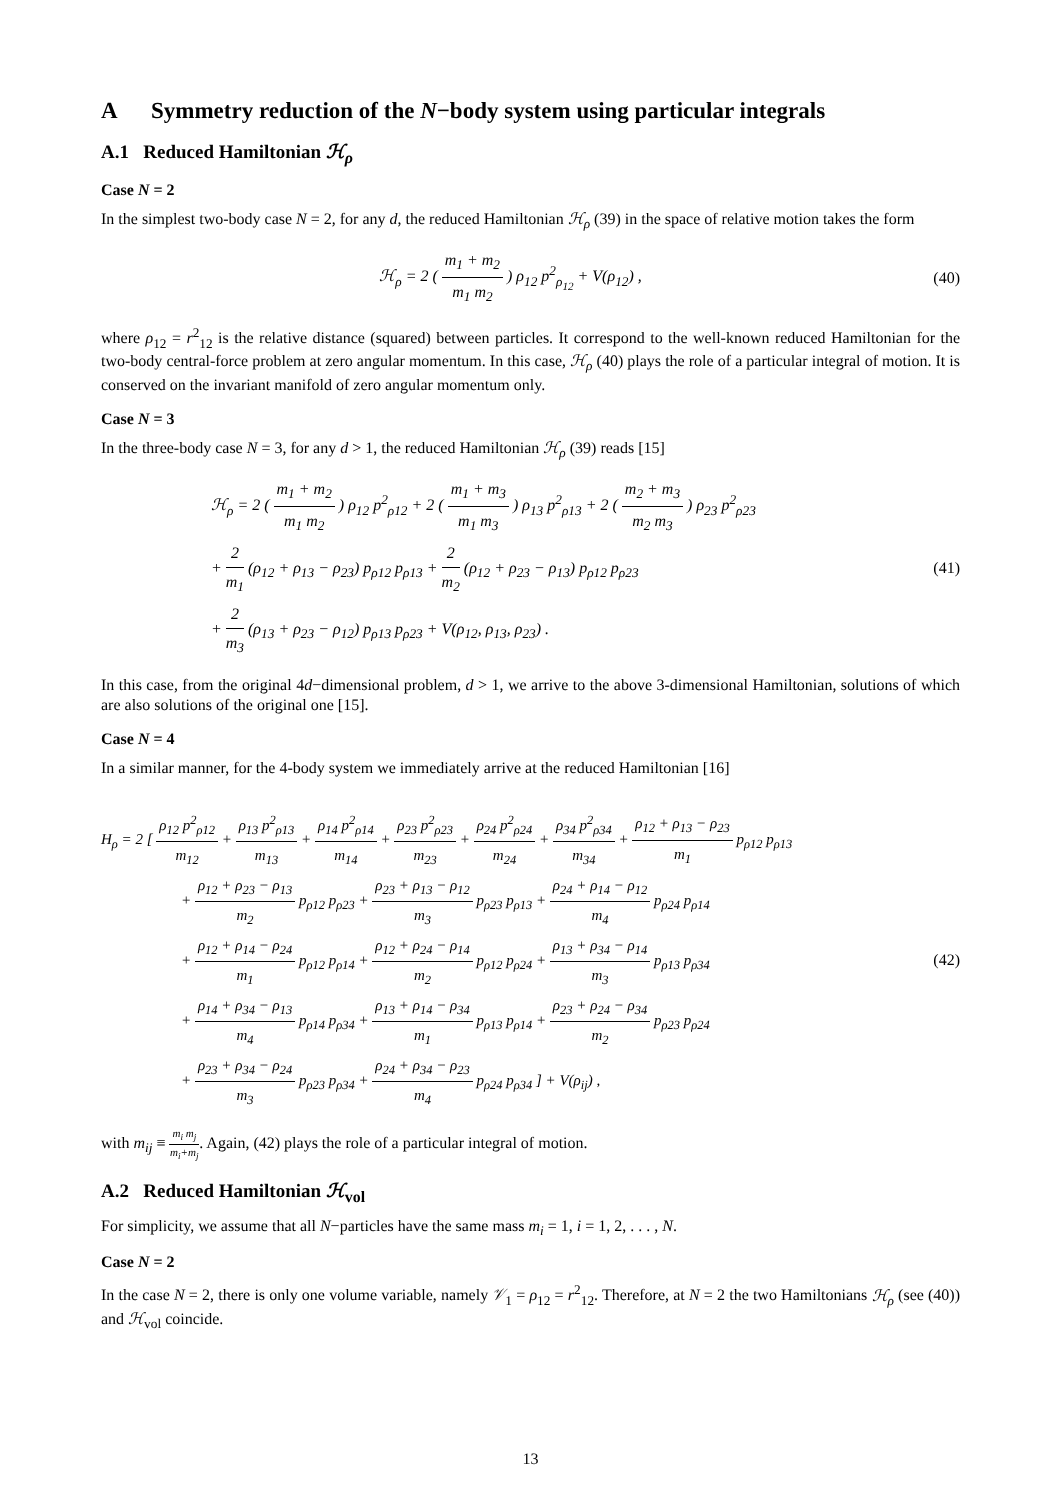A Symmetry reduction of the N−body system using particular integrals
A.1 Reduced Hamiltonian ℋ<sub>ρ</sub>
Case N = 2
In the simplest two-body case N = 2, for any d, the reduced Hamiltonian ℋ<sub>ρ</sub> (39) in the space of relative motion takes the form
ℋ<sub>ρ</sub> = 2 ( m<sub>1</sub> + m<sub>2</sub> m<sub>1</sub> m<sub>2</sub> ) ρ<sub>12</sub> p<sup>2</sup><sub>ρ<sub>12</sub></sub> + V(ρ<sub>12</sub>) ,
(40)
where ρ<sub>12</sub> = r<sup>2</sup><sub>12</sub> is the relative distance (squared) between particles. It correspond to the well-known reduced Hamiltonian for the two-body central-force problem at zero angular momentum. In this case, ℋ<sub>ρ</sub> (40) plays the role of a particular integral of motion. It is conserved on the invariant manifold of zero angular momentum only.
Case N = 3
In the three-body case N = 3, for any d > 1, the reduced Hamiltonian ℋ<sub>ρ</sub> (39) reads [15]
ℋ<sub>ρ</sub> = 2 ( m<sub>1</sub> + m<sub>2</sub> m<sub>1</sub> m<sub>2</sub> ) ρ<sub>12</sub> p<sup>2</sup><sub>ρ12</sub> + 2 ( m<sub>1</sub> + m<sub>3</sub> m<sub>1</sub> m<sub>3</sub> ) ρ<sub>13</sub> p<sup>2</sup><sub>ρ13</sub> + 2 ( m<sub>2</sub> + m<sub>3</sub> m<sub>2</sub> m<sub>3</sub> ) ρ<sub>23</sub> p<sup>2</sup><sub>ρ23</sub>
+ 2 m<sub>1</sub> (ρ<sub>12</sub> + ρ<sub>13</sub> − ρ<sub>23</sub>) p<sub>ρ12</sub> p<sub>ρ13</sub> + 2 m<sub>2</sub> (ρ<sub>12</sub> + ρ<sub>23</sub> − ρ<sub>13</sub>) p<sub>ρ12</sub> p<sub>ρ23</sub>
+ 2 m<sub>3</sub> (ρ<sub>13</sub> + ρ<sub>23</sub> − ρ<sub>12</sub>) p<sub>ρ13</sub> p<sub>ρ23</sub> + V(ρ<sub>12</sub>, ρ<sub>13</sub>, ρ<sub>23</sub>) .
(41)
In this case, from the original 4d−dimensional problem, d > 1, we arrive to the above 3-dimensional Hamiltonian, solutions of which are also solutions of the original one [15].
Case N = 4
In a similar manner, for the 4-body system we immediately arrive at the reduced Hamiltonian [16]
H<sub>ρ</sub> = 2 [ ρ<sub>12</sub> p<sup>2</sup><sub>ρ12</sub> m<sub>12</sub> + ρ<sub>13</sub> p<sup>2</sup><sub>ρ13</sub> m<sub>13</sub> + ρ<sub>14</sub> p<sup>2</sup><sub>ρ14</sub> m<sub>14</sub> + ρ<sub>23</sub> p<sup>2</sup><sub>ρ23</sub> m<sub>23</sub> + ρ<sub>24</sub> p<sup>2</sup><sub>ρ24</sub> m<sub>24</sub> + ρ<sub>34</sub> p<sup>2</sup><sub>ρ34</sub> m<sub>34</sub> + ρ<sub>12</sub> + ρ<sub>13</sub> − ρ<sub>23</sub> m<sub>1</sub> p<sub>ρ12</sub> p<sub>ρ13</sub>
+ ρ<sub>12</sub> + ρ<sub>23</sub> − ρ<sub>13</sub> m<sub>2</sub> p<sub>ρ12</sub> p<sub>ρ23</sub> + ρ<sub>23</sub> + ρ<sub>13</sub> − ρ<sub>12</sub> m<sub>3</sub> p<sub>ρ23</sub> p<sub>ρ13</sub> + ρ<sub>24</sub> + ρ<sub>14</sub> − ρ<sub>12</sub> m<sub>4</sub> p<sub>ρ24</sub> p<sub>ρ14</sub>
+ ρ<sub>12</sub> + ρ<sub>14</sub> − ρ<sub>24</sub> m<sub>1</sub> p<sub>ρ12</sub> p<sub>ρ14</sub> + ρ<sub>12</sub> + ρ<sub>24</sub> − ρ<sub>14</sub> m<sub>2</sub> p<sub>ρ12</sub> p<sub>ρ24</sub> + ρ<sub>13</sub> + ρ<sub>34</sub> − ρ<sub>14</sub> m<sub>3</sub> p<sub>ρ13</sub> p<sub>ρ34</sub>
+ ρ<sub>14</sub> + ρ<sub>34</sub> − ρ<sub>13</sub> m<sub>4</sub> p<sub>ρ14</sub> p<sub>ρ34</sub> + ρ<sub>13</sub> + ρ<sub>14</sub> − ρ<sub>34</sub> m<sub>1</sub> p<sub>ρ13</sub> p<sub>ρ14</sub> + ρ<sub>23</sub> + ρ<sub>24</sub> − ρ<sub>34</sub> m<sub>2</sub> p<sub>ρ23</sub> p<sub>ρ24</sub>
+ ρ<sub>23</sub> + ρ<sub>34</sub> − ρ<sub>24</sub> m<sub>3</sub> p<sub>ρ23</sub> p<sub>ρ34</sub> + ρ<sub>24</sub> + ρ<sub>34</sub> − ρ<sub>23</sub> m<sub>4</sub> p<sub>ρ24</sub> p<sub>ρ34</sub> ] + V(ρ<sub>ij</sub>) ,
(42)
with m<sub>ij</sub> ≡ m<sub>i</sub> m<sub>j</sub> m<sub>i</sub>+m<sub>j</sub>. Again, (42) plays the role of a particular integral of motion.
A.2 Reduced Hamiltonian ℋ<sub>vol</sub>
For simplicity, we assume that all N−particles have the same mass m<sub>i</sub> = 1, i = 1, 2, . . . , N.
Case N = 2
In the case N = 2, there is only one volume variable, namely 𝒱<sub>1</sub> = ρ<sub>12</sub> = r<sup>2</sup><sub>12</sub>. Therefore, at N = 2 the two Hamiltonians ℋ<sub>ρ</sub> (see (40)) and ℋ<sub>vol</sub> coincide.
13